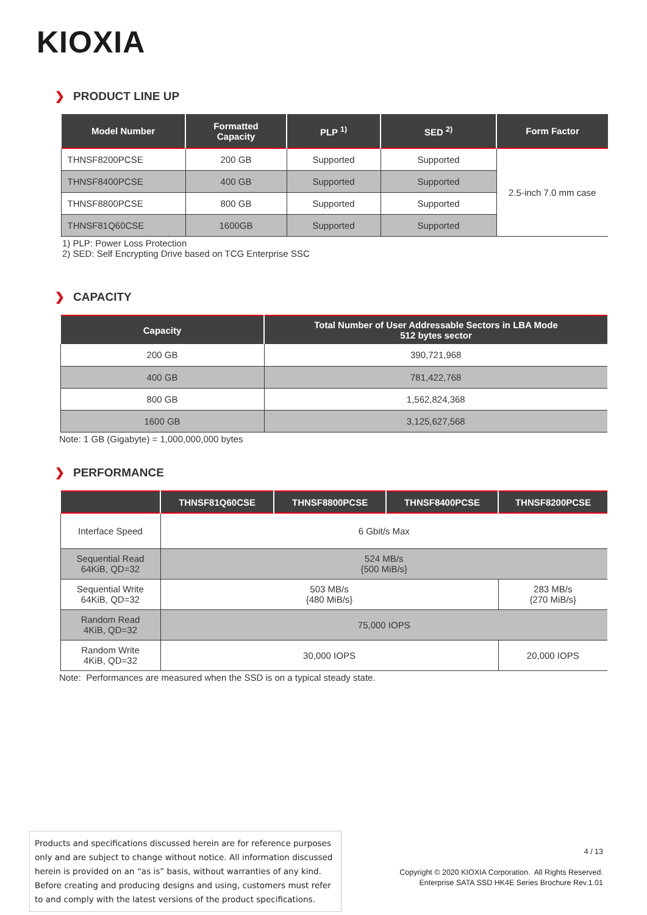KIOXIA
❯ PRODUCT LINE UP
| Model Number | Formatted Capacity | PLP <sup>1)</sup> | SED <sup>2)</sup> | Form Factor |
| --- | --- | --- | --- | --- |
| THNSF8200PCSE | 200 GB | Supported | Supported | 2.5-inch 7.0 mm case |
| THNSF8400PCSE | 400 GB | Supported | Supported | |
| THNSF8800PCSE | 800 GB | Supported | Supported | |
| THNSF81Q60CSE | 1600GB | Supported | Supported | |
1) PLP: Power Loss Protection
2) SED: Self Encrypting Drive based on TCG Enterprise SSC
❯ CAPACITY
| Capacity | Total Number of User Addressable Sectors in LBA Mode 512 bytes sector |
| --- | --- |
| 200 GB | 390,721,968 |
| 400 GB | 781,422,768 |
| 800 GB | 1,562,824,368 |
| 1600 GB | 3,125,627,568 |
Note: 1 GB (Gigabyte) = 1,000,000,000 bytes
❯ PERFORMANCE
| | THNSF81Q60CSE | THNSF8800PCSE | THNSF8400PCSE | THNSF8200PCSE |
| --- | --- | --- | --- | --- |
| Interface Speed | 6 Gbit/s Max | | | |
| Sequential Read 64KiB, QD=32 | 524 MB/s {500 MiB/s} | | | |
| Sequential Write 64KiB, QD=32 | 503 MB/s {480 MiB/s} | | | 283 MB/s {270 MiB/s} |
| Random Read 4KiB, QD=32 | 75,000 IOPS | | | |
| Random Write 4KiB, QD=32 | 30,000 IOPS | | | 20,000 IOPS |
Note: Performances are measured when the SSD is on a typical steady state.
Products and specifications discussed herein are for reference purposes only and are subject to change without notice. All information discussed herein is provided on an “as is” basis, without warranties of any kind. Before creating and producing designs and using, customers must refer to and comply with the latest versions of the product specifications.
4 / 13
Copyright © 2020 KIOXIA Corporation. All Rights Reserved.
Enterprise SATA SSD HK4E Series Brochure Rev.1.01